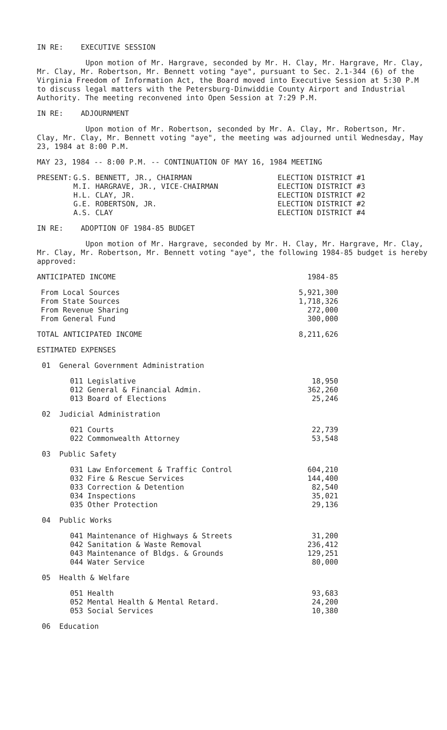IN RE: EXECUTIVE SESSION
Upon motion of Mr. Hargrave, seconded by Mr. H. Clay, Mr. Hargrave, Mr. Clay, Mr. Clay, Mr. Robertson, Mr. Bennett voting "aye", pursuant to Sec. 2.1-344 (6) of the Virginia Freedom of Information Act, the Board moved into Executive Session at 5:30 P.M to discuss legal matters with the Petersburg-Dinwiddie County Airport and Industrial Authority. The meeting reconvened into Open Session at 7:29 P.M.
IN RE: ADJOURNMENT
Upon motion of Mr. Robertson, seconded by Mr. A. Clay, Mr. Robertson, Mr. Clay, Mr. Clay, Mr. Bennett voting "aye", the meeting was adjourned until Wednesday, May 23, 1984 at 8:00 P.M.
MAY 23, 1984 -- 8:00 P.M. -- CONTINUATION OF MAY 16, 1984 MEETING
| PRESENT: | G.S. BENNETT, JR., CHAIRMAN | ELECTION DISTRICT #1 |
| | M.I. HARGRAVE, JR., VICE-CHAIRMAN | ELECTION DISTRICT #3 |
| | H.L. CLAY, JR. | ELECTION DISTRICT #2 |
| | G.E. ROBERTSON, JR. | ELECTION DISTRICT #2 |
| | A.S. CLAY | ELECTION DISTRICT #4 |
IN RE: ADOPTION OF 1984-85 BUDGET
Upon motion of Mr. Hargrave, seconded by Mr. H. Clay, Mr. Hargrave, Mr. Clay, Mr. Clay, Mr. Robertson, Mr. Bennett voting "aye", the following 1984-85 budget is hereby approved:
| ANTICIPATED INCOME | | | 1984-85 |
| | From Local Sources | | 5,921,300 |
| | From State Sources | | 1,718,326 |
| | From Revenue Sharing | | 272,000 |
| | From General Fund | | 300,000 |
| TOTAL ANTICIPATED INCOME | | | 8,211,626 |
| ESTIMATED EXPENSES | | | |
| 01 General Government Administration | | | |
| | | 011 Legislative | 18,950 |
| | | 012 General & Financial Admin. | 362,260 |
| | | 013 Board of Elections | 25,246 |
| 02 Judicial Administration | | | |
| | | 021 Courts | 22,739 |
| | | 022 Commonwealth Attorney | 53,548 |
| 03 Public Safety | | | |
| | | 031 Law Enforcement & Traffic Control | 604,210 |
| | | 032 Fire & Rescue Services | 144,400 |
| | | 033 Correction & Detention | 82,540 |
| | | 034 Inspections | 35,021 |
| | | 035 Other Protection | 29,136 |
| 04 Public Works | | | |
| | | 041 Maintenance of Highways & Streets | 31,200 |
| | | 042 Sanitation & Waste Removal | 236,412 |
| | | 043 Maintenance of Bldgs. & Grounds | 129,251 |
| | | 044 Water Service | 80,000 |
| 05 Health & Welfare | | | |
| | | 051 Health | 93,683 |
| | | 052 Mental Health & Mental Retard. | 24,200 |
| | | 053 Social Services | 10,380 |
| 06 Education | | | |